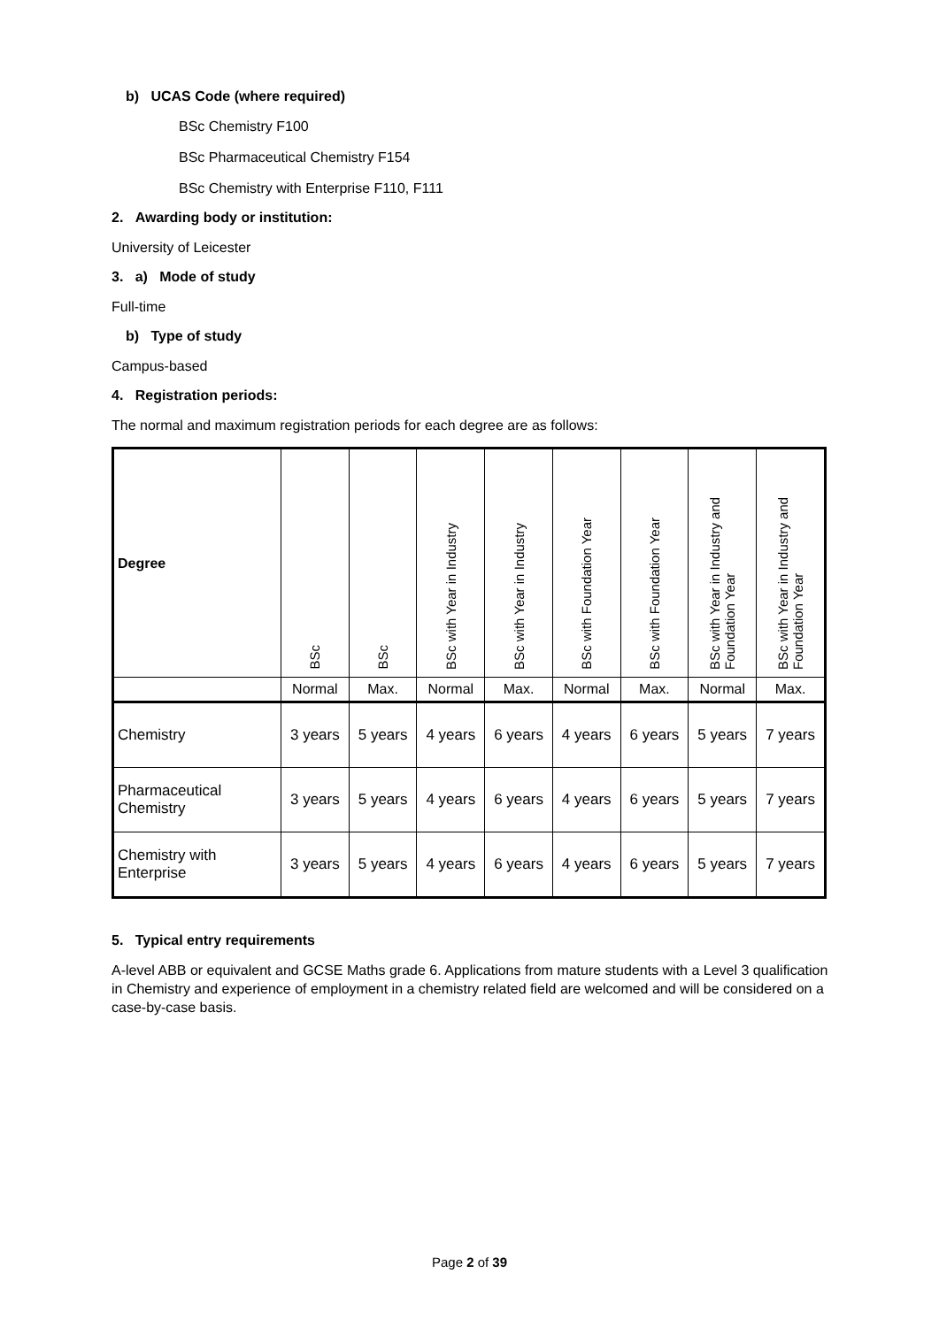b) UCAS Code (where required)
BSc Chemistry F100
BSc Pharmaceutical Chemistry F154
BSc Chemistry with Enterprise F110, F111
2. Awarding body or institution:
University of Leicester
3. a) Mode of study
Full-time
b) Type of study
Campus-based
4. Registration periods:
The normal and maximum registration periods for each degree are as follows:
| Degree | BSc | BSc | BSc with Year in Industry | BSc with Year in Industry | BSc with Foundation Year | BSc with Foundation Year | BSc with Year in Industry and Foundation Year | BSc with Year in Industry and Foundation Year |
| --- | --- | --- | --- | --- | --- | --- | --- | --- |
| | Normal | Max. | Normal | Max. | Normal | Max. | Normal | Max. |
| Chemistry | 3 years | 5 years | 4 years | 6 years | 4 years | 6 years | 5 years | 7 years |
| Pharmaceutical Chemistry | 3 years | 5 years | 4 years | 6 years | 4 years | 6 years | 5 years | 7 years |
| Chemistry with Enterprise | 3 years | 5 years | 4 years | 6 years | 4 years | 6 years | 5 years | 7 years |
5. Typical entry requirements
A-level ABB or equivalent and GCSE Maths grade 6. Applications from mature students with a Level 3 qualification in Chemistry and experience of employment in a chemistry related field are welcomed and will be considered on a case-by-case basis.
Page 2 of 39